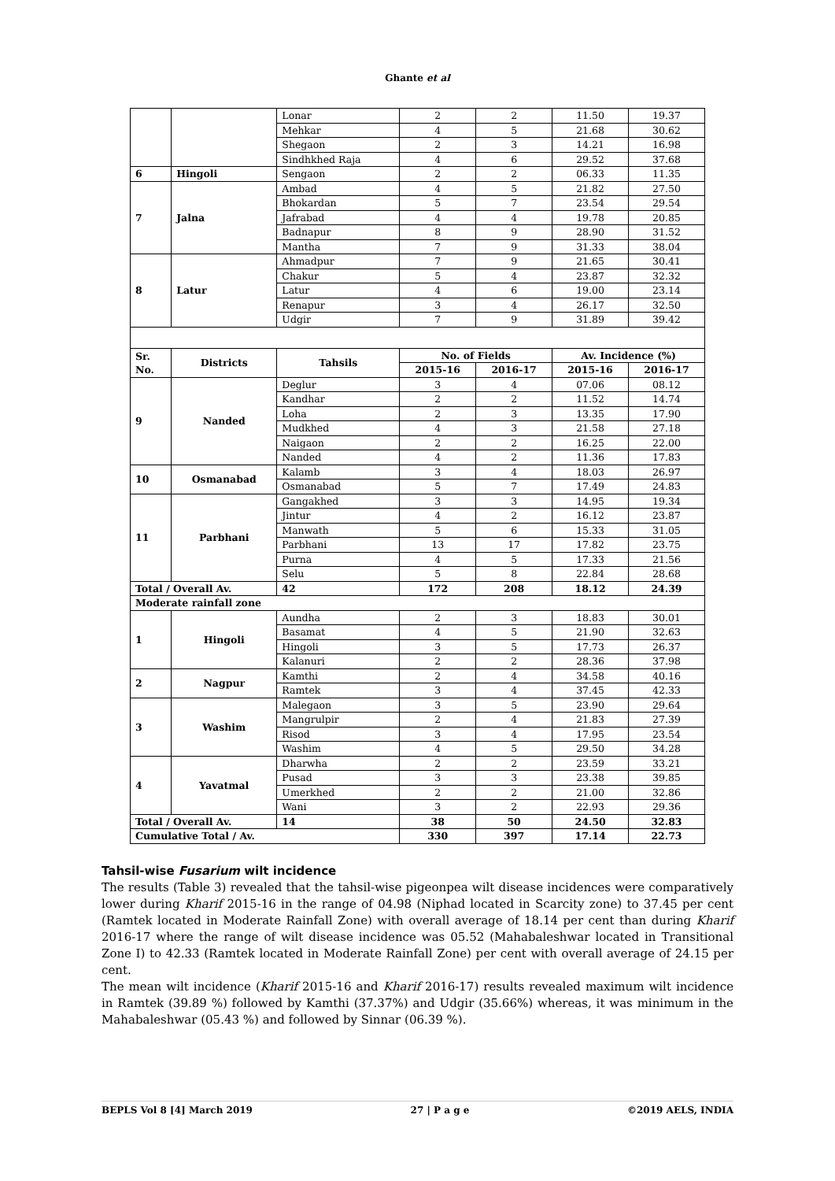Ghante et al
| | | Lonar | 2 | 2 | 11.50 | 19.37 |
| | | Mehkar | 4 | 5 | 21.68 | 30.62 |
| | | Shegaon | 2 | 3 | 14.21 | 16.98 |
| | | Sindhkhed Raja | 4 | 6 | 29.52 | 37.68 |
| 6 | Hingoli | Sengaon | 2 | 2 | 06.33 | 11.35 |
| 7 | Jalna | Ambad | 4 | 5 | 21.82 | 27.50 |
| | | Bhokardan | 5 | 7 | 23.54 | 29.54 |
| | | Jafrabad | 4 | 4 | 19.78 | 20.85 |
| | | Badnapur | 8 | 9 | 28.90 | 31.52 |
| | | Mantha | 7 | 9 | 31.33 | 38.04 |
| 8 | Latur | Ahmadpur | 7 | 9 | 21.65 | 30.41 |
| | | Chakur | 5 | 4 | 23.87 | 32.32 |
| | | Latur | 4 | 6 | 19.00 | 23.14 |
| | | Renapur | 3 | 4 | 26.17 | 32.50 |
| | | Udgir | 7 | 9 | 31.89 | 39.42 |
| Sr. No. | Districts | Tahsils | No. of Fields | | Av. Incidence (%) | |
| | | | 2015-16 | 2016-17 | 2015-16 | 2016-17 |
| 9 | Nanded | Deglur | 3 | 4 | 07.06 | 08.12 |
| | | Kandhar | 2 | 2 | 11.52 | 14.74 |
| | | Loha | 2 | 3 | 13.35 | 17.90 |
| | | Mudkhed | 4 | 3 | 21.58 | 27.18 |
| | | Naigaon | 2 | 2 | 16.25 | 22.00 |
| | | Nanded | 4 | 2 | 11.36 | 17.83 |
| 10 | Osmanabad | Kalamb | 3 | 4 | 18.03 | 26.97 |
| | | Osmanabad | 5 | 7 | 17.49 | 24.83 |
| 11 | Parbhani | Gangakhed | 3 | 3 | 14.95 | 19.34 |
| | | Jintur | 4 | 2 | 16.12 | 23.87 |
| | | Manwath | 5 | 6 | 15.33 | 31.05 |
| | | Parbhani | 13 | 17 | 17.82 | 23.75 |
| | | Purna | 4 | 5 | 17.33 | 21.56 |
| | | Selu | 5 | 8 | 22.84 | 28.68 |
| Total / Overall Av. | | 42 | 172 | 208 | 18.12 | 24.39 |
| Moderate rainfall zone | | | | | | |
| 1 | Hingoli | Aundha | 2 | 3 | 18.83 | 30.01 |
| | | Basamat | 4 | 5 | 21.90 | 32.63 |
| | | Hingoli | 3 | 5 | 17.73 | 26.37 |
| | | Kalanuri | 2 | 2 | 28.36 | 37.98 |
| 2 | Nagpur | Kamthi | 2 | 4 | 34.58 | 40.16 |
| | | Ramtek | 3 | 4 | 37.45 | 42.33 |
| 3 | Washim | Malegaon | 3 | 5 | 23.90 | 29.64 |
| | | Mangrulpir | 2 | 4 | 21.83 | 27.39 |
| | | Risod | 3 | 4 | 17.95 | 23.54 |
| | | Washim | 4 | 5 | 29.50 | 34.28 |
| 4 | Yavatmal | Dharwha | 2 | 2 | 23.59 | 33.21 |
| | | Pusad | 3 | 3 | 23.38 | 39.85 |
| | | Umerkhed | 2 | 2 | 21.00 | 32.86 |
| | | Wani | 3 | 2 | 22.93 | 29.36 |
| Total / Overall Av. | | 14 | 38 | 50 | 24.50 | 32.83 |
| Cumulative Total / Av. | | | 330 | 397 | 17.14 | 22.73 |
Tahsil-wise Fusarium wilt incidence
The results (Table 3) revealed that the tahsil-wise pigeonpea wilt disease incidences were comparatively lower during Kharif 2015-16 in the range of 04.98 (Niphad located in Scarcity zone) to 37.45 per cent (Ramtek located in Moderate Rainfall Zone) with overall average of 18.14 per cent than during Kharif 2016-17 where the range of wilt disease incidence was 05.52 (Mahabaleshwar located in Transitional Zone I) to 42.33 (Ramtek located in Moderate Rainfall Zone) per cent with overall average of 24.15 per cent.
The mean wilt incidence (Kharif 2015-16 and Kharif 2016-17) results revealed maximum wilt incidence in Ramtek (39.89 %) followed by Kamthi (37.37%) and Udgir (35.66%) whereas, it was minimum in the Mahabaleshwar (05.43 %) and followed by Sinnar (06.39 %).
BEPLS Vol 8 [4] March 2019 27 | P a g e ©2019 AELS, INDIA